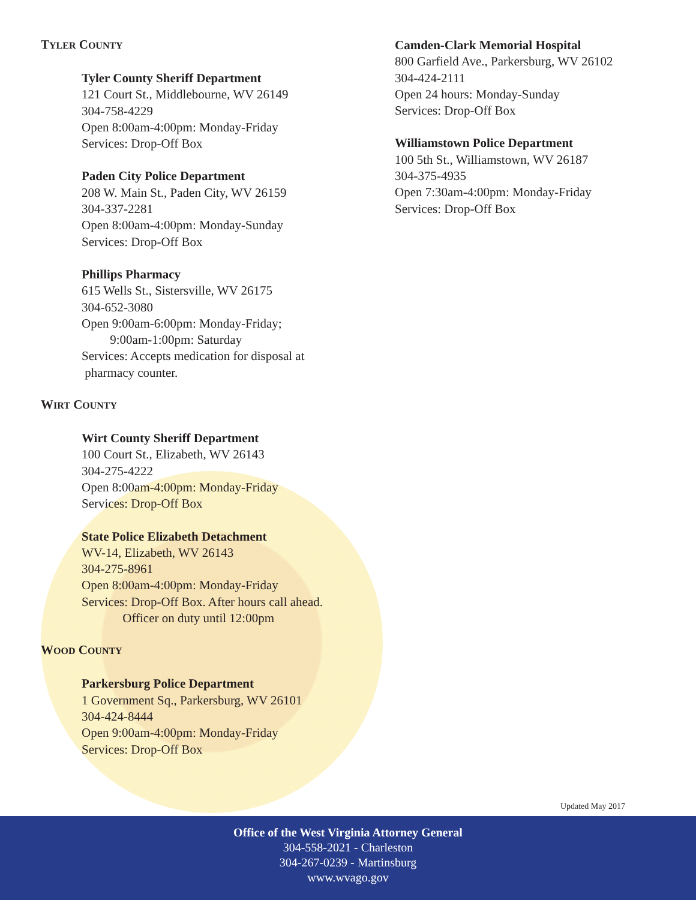TYLER COUNTY
Tyler County Sheriff Department
121 Court St., Middlebourne, WV 26149
304-758-4229
Open 8:00am-4:00pm: Monday-Friday
Services: Drop-Off Box
Paden City Police Department
208 W. Main St., Paden City, WV 26159
304-337-2281
Open 8:00am-4:00pm: Monday-Sunday
Services: Drop-Off Box
Phillips Pharmacy
615 Wells St., Sistersville, WV 26175
304-652-3080
Open 9:00am-6:00pm: Monday-Friday;
9:00am-1:00pm: Saturday
Services: Accepts medication for disposal at
pharmacy counter.
WIRT COUNTY
Wirt County Sheriff Department
100 Court St., Elizabeth, WV 26143
304-275-4222
Open 8:00am-4:00pm: Monday-Friday
Services: Drop-Off Box
State Police Elizabeth Detachment
WV-14, Elizabeth, WV 26143
304-275-8961
Open 8:00am-4:00pm: Monday-Friday
Services: Drop-Off Box. After hours call ahead.
Officer on duty until 12:00pm
WOOD COUNTY
Parkersburg Police Department
1 Government Sq., Parkersburg, WV 26101
304-424-8444
Open 9:00am-4:00pm: Monday-Friday
Services: Drop-Off Box
Camden-Clark Memorial Hospital
800 Garfield Ave., Parkersburg, WV 26102
304-424-2111
Open 24 hours: Monday-Sunday
Services: Drop-Off Box
Williamstown Police Department
100 5th St., Williamstown, WV 26187
304-375-4935
Open 7:30am-4:00pm: Monday-Friday
Services: Drop-Off Box
Updated May 2017
Office of the West Virginia Attorney General
304-558-2021 - Charleston
304-267-0239 - Martinsburg
www.wvago.gov